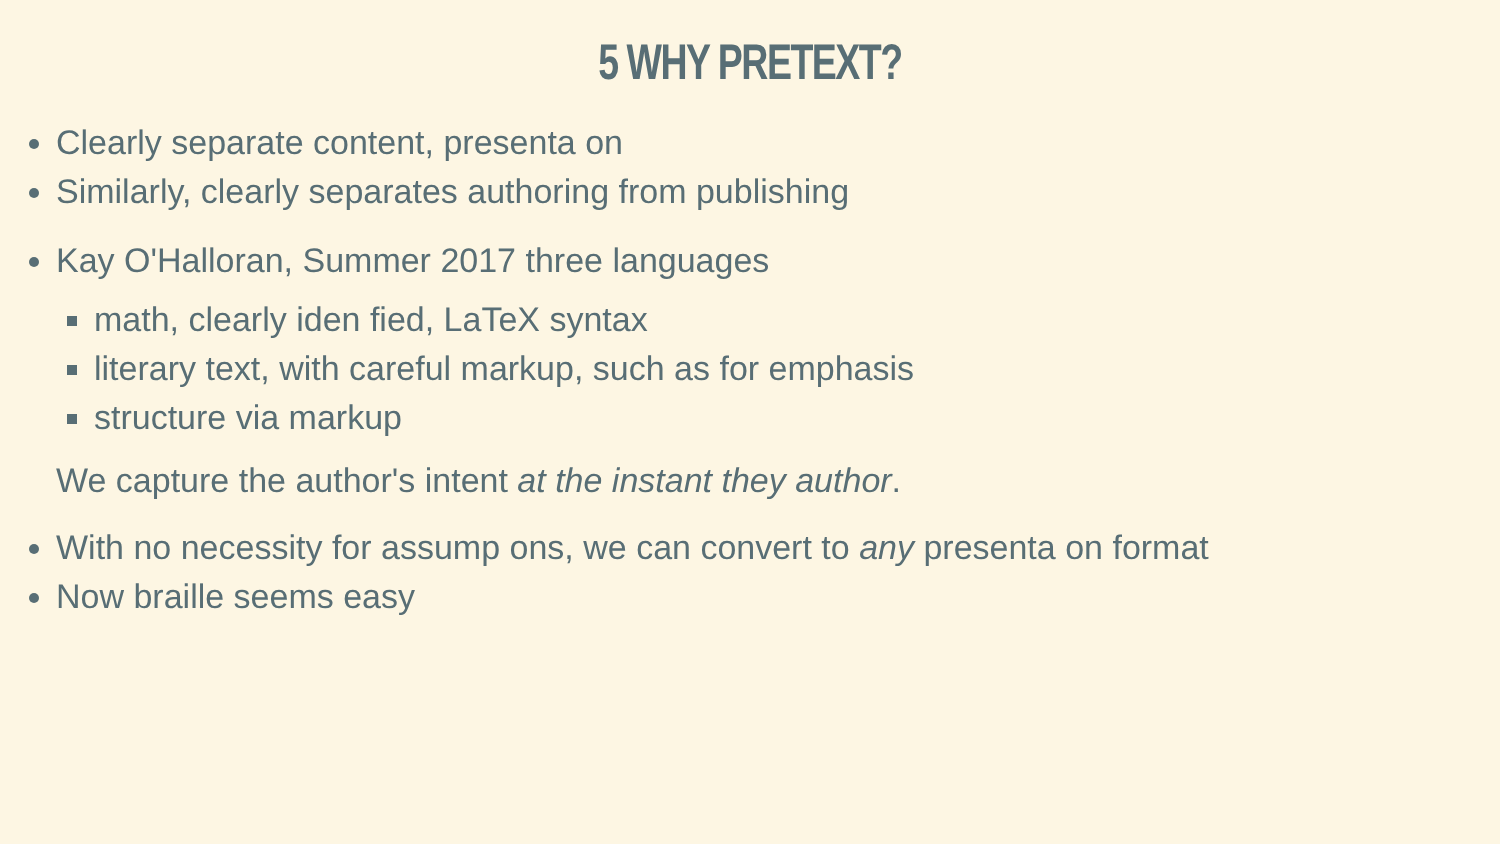5 WHY PRETEXT?
Clearly separate content, presenta on
Similarly, clearly separates authoring from publishing
Kay O'Halloran, Summer 2017 three languages
math, clearly iden fied, LaTeX syntax
literary text, with careful markup, such as for emphasis
structure via markup
We capture the author's intent at the instant they author.
With no necessity for assump ons, we can convert to any presenta on format
Now braille seems easy